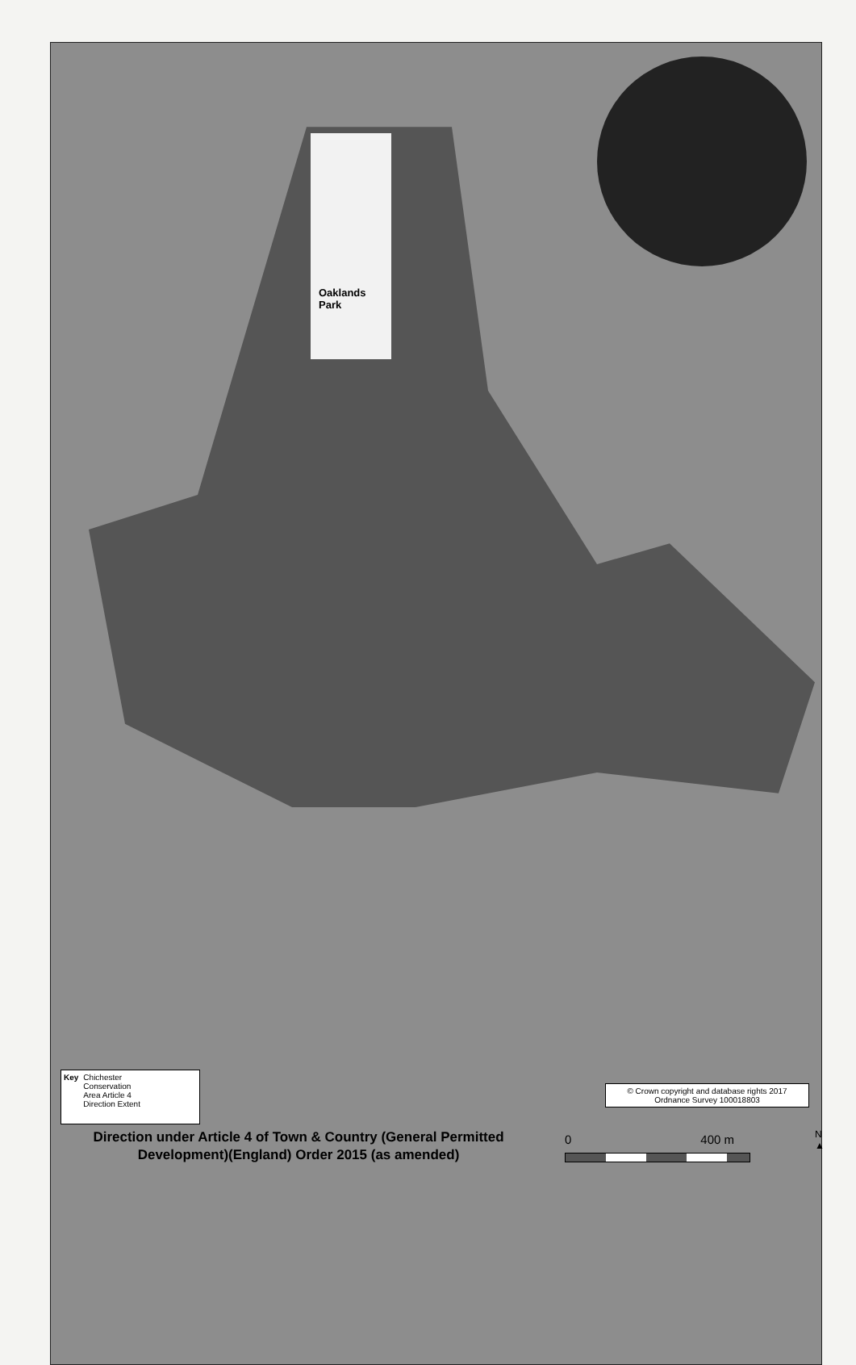Oaklands Park
Key Chichester
Conservation
Area Article 4
Direction Extent
© Crown copyright and database rights 2017
Ordnance Survey 100018803
Direction under Article 4 of Town & Country (General Permitted Development)(England) Order 2015 (as amended)
0 400 m
N
▲